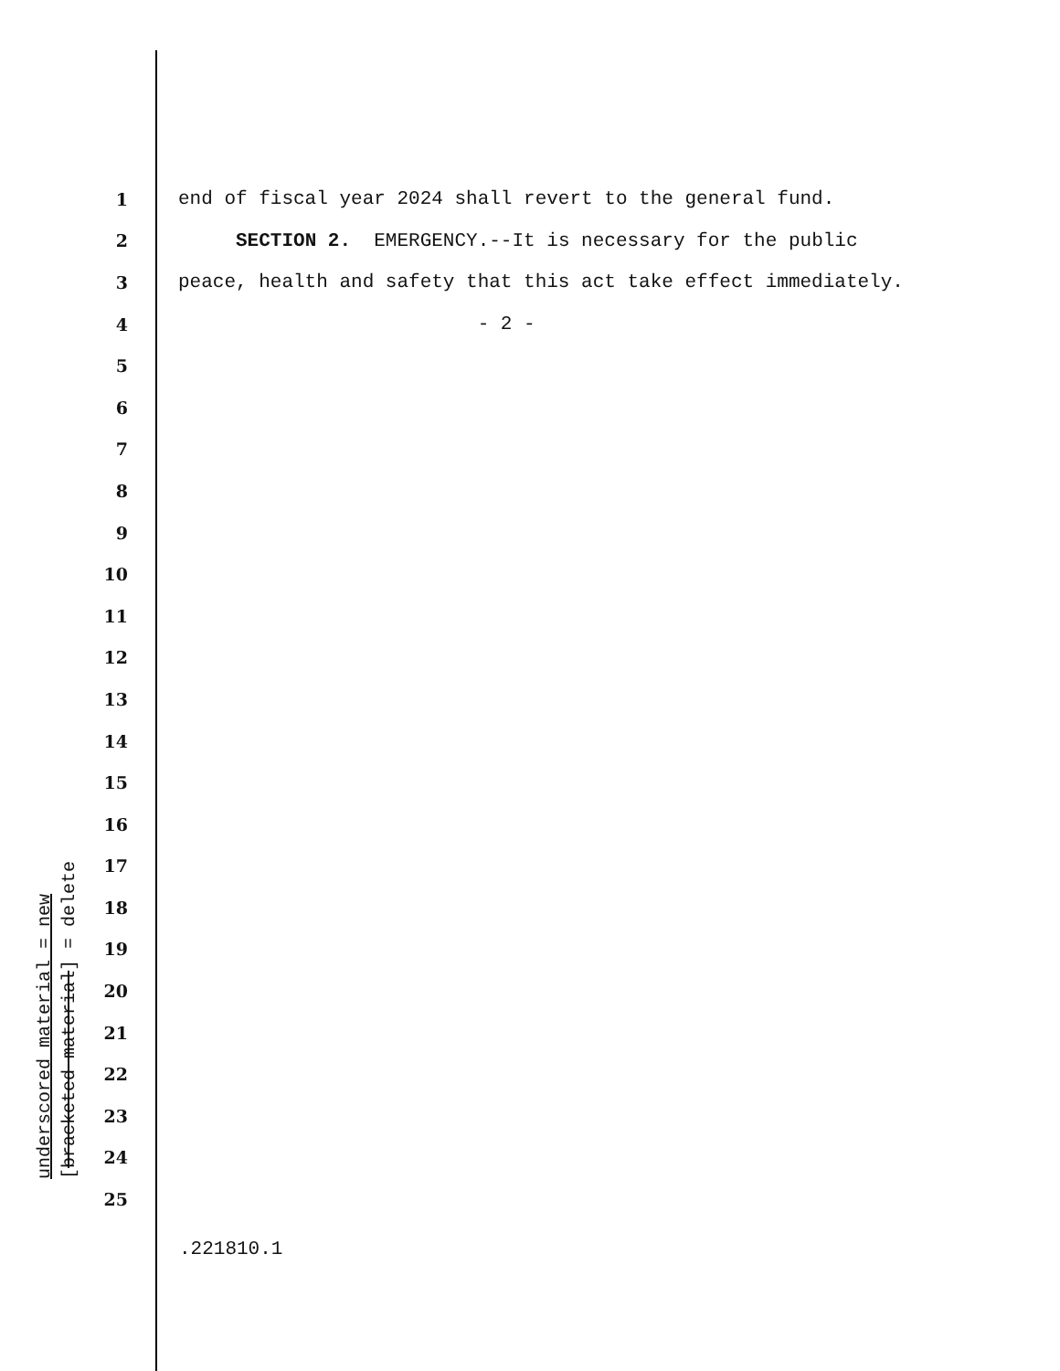1 end of fiscal year 2024 shall revert to the general fund.
2 SECTION 2. EMERGENCY.--It is necessary for the public
3 peace, health and safety that this act take effect immediately.
4 - 2 -
5
6
7
8
9
10
11
12
13
14
15
16
17
18
19
20
21
22
23
24
25
underscored material = new
[bracketed material] = delete
.221810.1